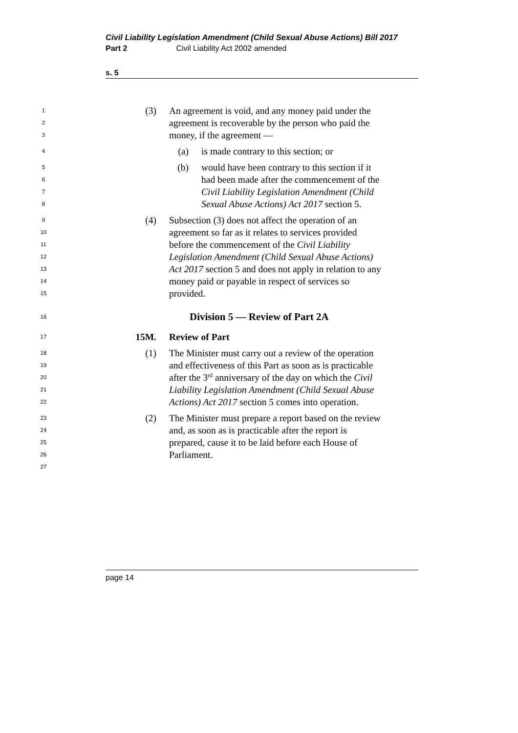Civil Liability Legislation Amendment (Child Sexual Abuse Actions) Bill 2017
Part 2 Civil Liability Act 2002 amended
s. 5
1 (3) An agreement is void, and any money paid under the
2 agreement is recoverable by the person who paid the
3 money, if the agreement —
4 (a) is made contrary to this section; or
5 (b) would have been contrary to this section if it
6 had been made after the commencement of the
7 Civil Liability Legislation Amendment (Child
8 Sexual Abuse Actions) Act 2017 section 5.
9 (4) Subsection (3) does not affect the operation of an
10 agreement so far as it relates to services provided
11 before the commencement of the Civil Liability
12 Legislation Amendment (Child Sexual Abuse Actions)
13 Act 2017 section 5 and does not apply in relation to any
14 money paid or payable in respect of services so
15 provided.
16 Division 5 — Review of Part 2A
17 15M. Review of Part
18 (1) The Minister must carry out a review of the operation
19 and effectiveness of this Part as soon as is practicable
20 after the 3<sup>rd</sup> anniversary of the day on which the Civil
21 Liability Legislation Amendment (Child Sexual Abuse
22 Actions) Act 2017 section 5 comes into operation.
23 (2) The Minister must prepare a report based on the review
24 and, as soon as is practicable after the report is
25 prepared, cause it to be laid before each House of
26 Parliament.
27
page 14